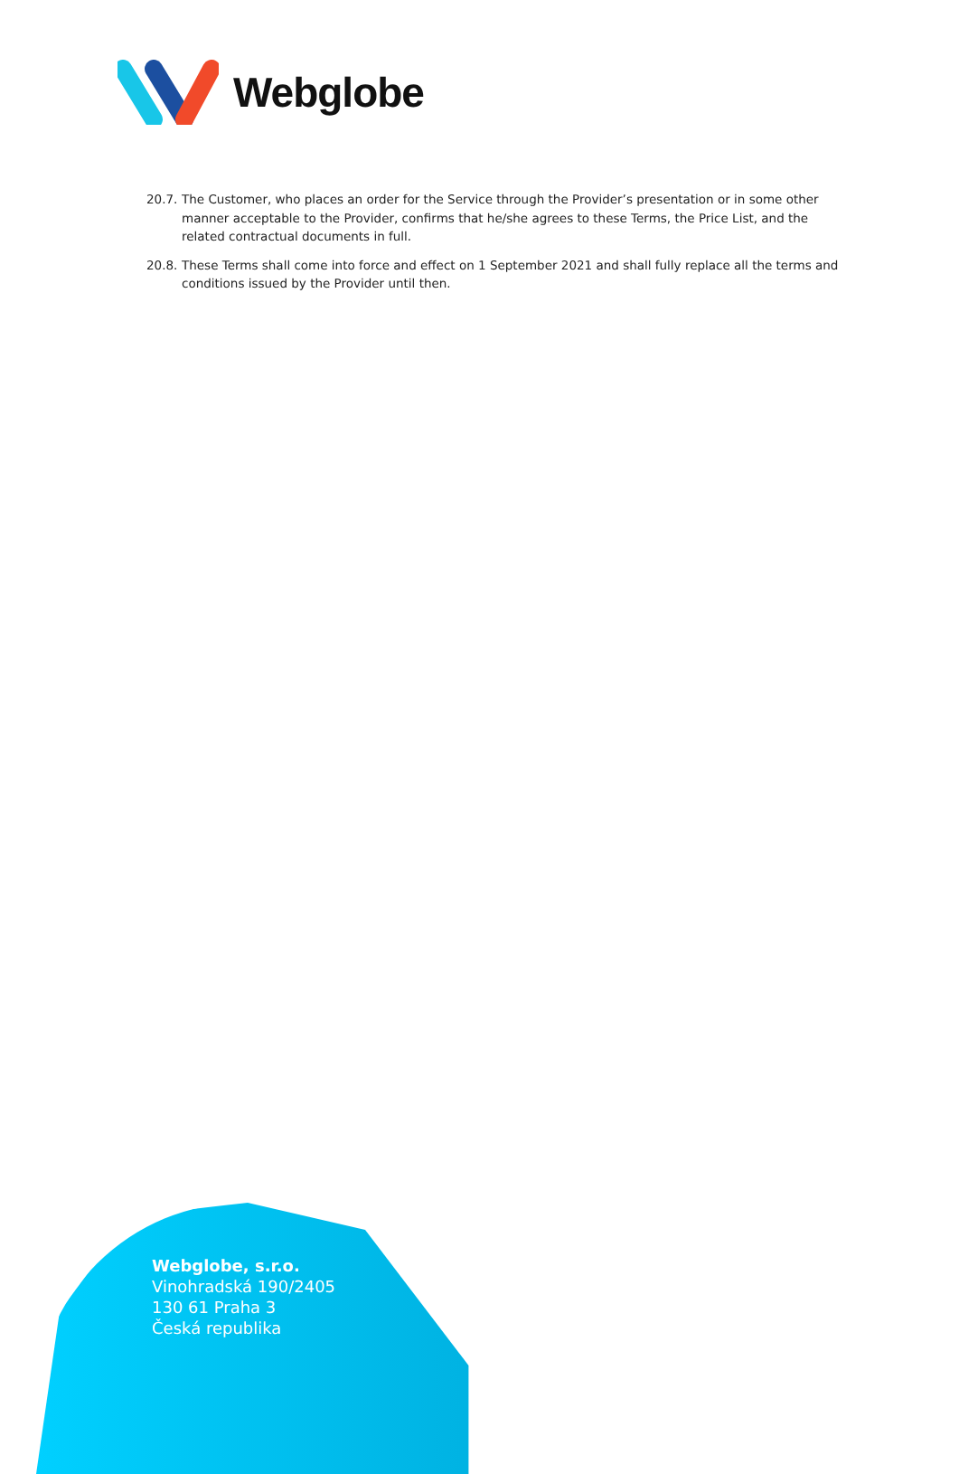Webglobe
20.7. The Customer, who places an order for the Service through the Provider’s presentation or in some other manner acceptable to the Provider, confirms that he/she agrees to these Terms, the Price List, and the related contractual documents in full.
20.8. These Terms shall come into force and effect on 1 September 2021 and shall fully replace all the terms and conditions issued by the Provider until then.
Webglobe, s.r.o.
Vinohradská 190/2405
130 61 Praha 3
Česká republika